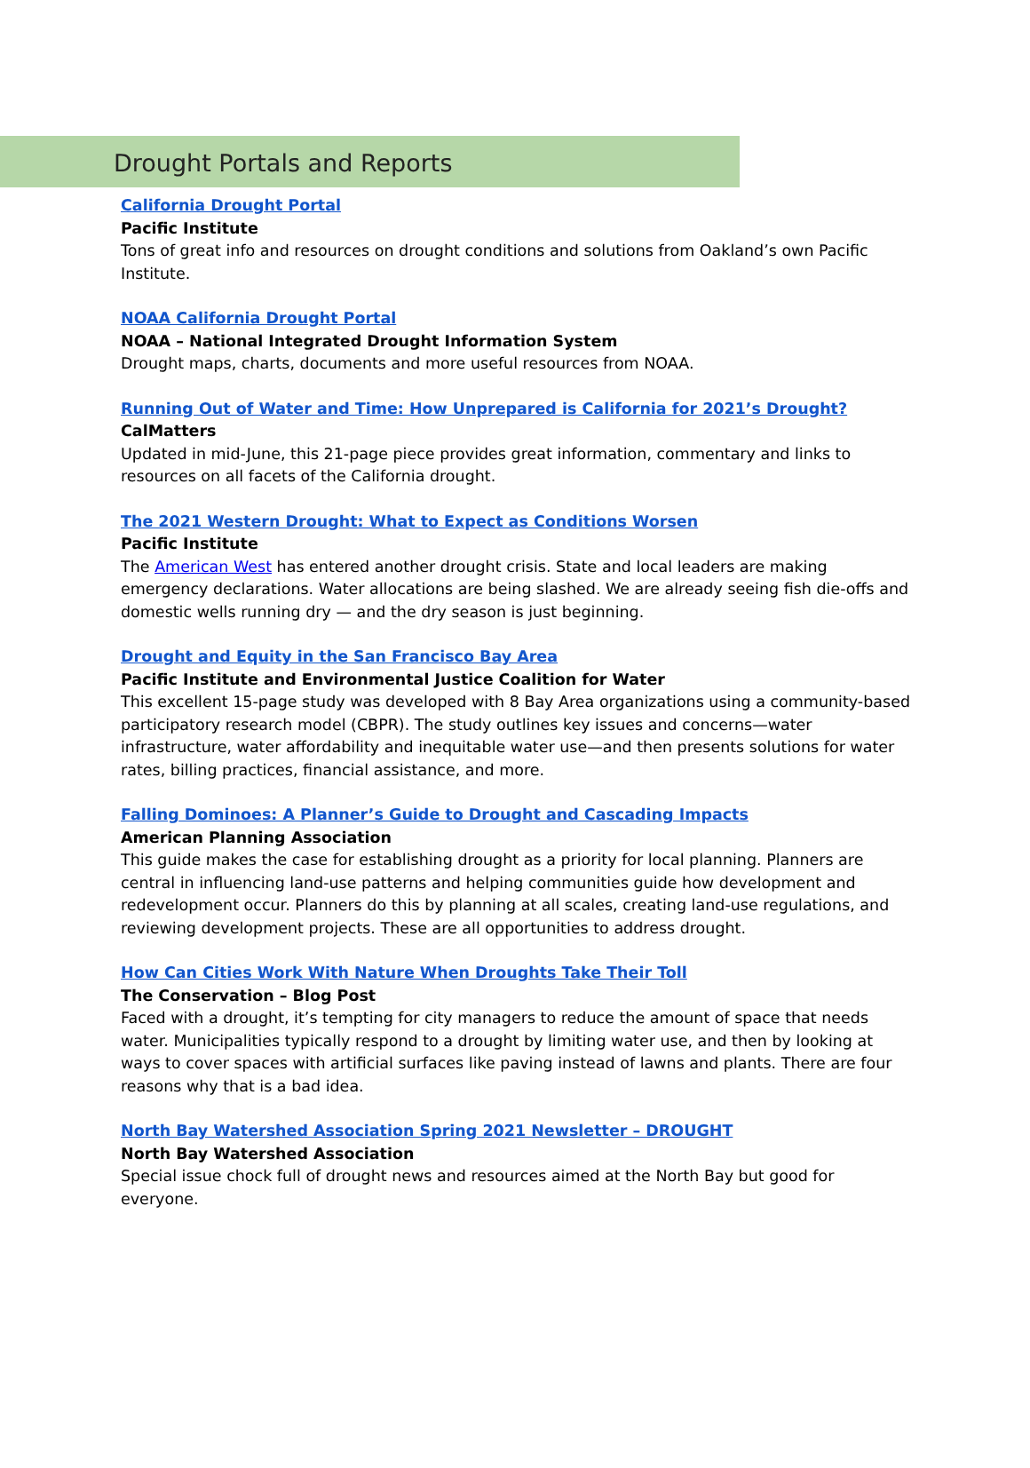Drought Portals and Reports
California Drought Portal
Pacific Institute
Tons of great info and resources on drought conditions and solutions from Oakland’s own Pacific Institute.
NOAA California Drought Portal
NOAA – National Integrated Drought Information System
Drought maps, charts, documents and more useful resources from NOAA.
Running Out of Water and Time: How Unprepared is California for 2021’s Drought?
CalMatters
Updated in mid-June, this 21-page piece provides great information, commentary and links to resources on all facets of the California drought.
The 2021 Western Drought: What to Expect as Conditions Worsen
Pacific Institute
The American West has entered another drought crisis. State and local leaders are making emergency declarations. Water allocations are being slashed. We are already seeing fish die-offs and domestic wells running dry — and the dry season is just beginning.
Drought and Equity in the San Francisco Bay Area
Pacific Institute and Environmental Justice Coalition for Water
This excellent 15-page study was developed with 8 Bay Area organizations using a community-based participatory research model (CBPR). The study outlines key issues and concerns—water infrastructure, water affordability and inequitable water use—and then presents solutions for water rates, billing practices, financial assistance, and more.
Falling Dominoes: A Planner’s Guide to Drought and Cascading Impacts
American Planning Association
This guide makes the case for establishing drought as a priority for local planning. Planners are central in influencing land-use patterns and helping communities guide how development and redevelopment occur. Planners do this by planning at all scales, creating land-use regulations, and reviewing development projects. These are all opportunities to address drought.
How Can Cities Work With Nature When Droughts Take Their Toll
The Conservation – Blog Post
Faced with a drought, it’s tempting for city managers to reduce the amount of space that needs water. Municipalities typically respond to a drought by limiting water use, and then by looking at ways to cover spaces with artificial surfaces like paving instead of lawns and plants. There are four reasons why that is a bad idea.
North Bay Watershed Association Spring 2021 Newsletter – DROUGHT
North Bay Watershed Association
Special issue chock full of drought news and resources aimed at the North Bay but good for everyone.